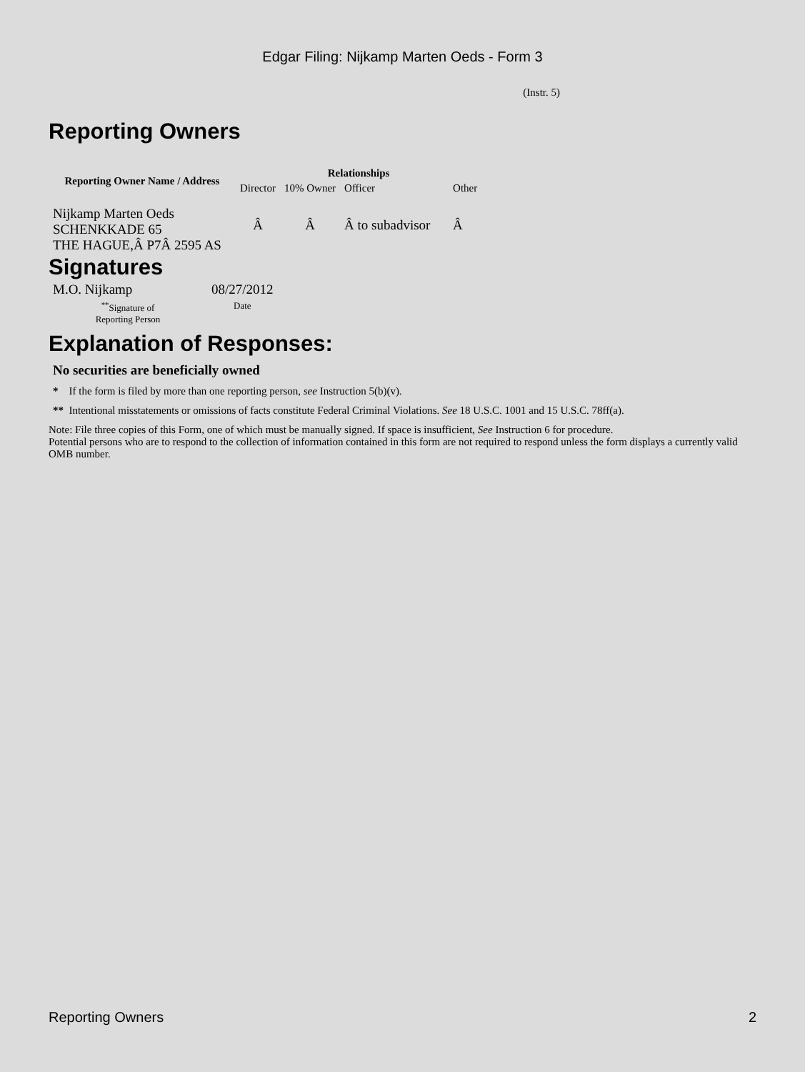Edgar Filing: Nijkamp Marten Oeds - Form 3
(Instr. 5)
Reporting Owners
| Reporting Owner Name / Address | Relationships | | | |
| --- | --- | --- | --- | --- |
| | Director | 10% Owner | Officer | Other |
| Nijkamp Marten Oeds SCHENKKADE 65 THE HAGUE,Â P7Â 2595 AS | Â | Â | Â to subadvisor | Â |
Signatures
| M.O. Nijkamp | 08/27/2012 |
| <sup>**</sup> Signature of Reporting Person | Date |
Explanation of Responses:
No securities are beneficially owned
* If the form is filed by more than one reporting person, see Instruction 5(b)(v).
** Intentional misstatements or omissions of facts constitute Federal Criminal Violations. See 18 U.S.C. 1001 and 15 U.S.C. 78ff(a).
Note: File three copies of this Form, one of which must be manually signed. If space is insufficient, See Instruction 6 for procedure.
Potential persons who are to respond to the collection of information contained in this form are not required to respond unless the form displays a currently valid OMB number.
Reporting Owners 2